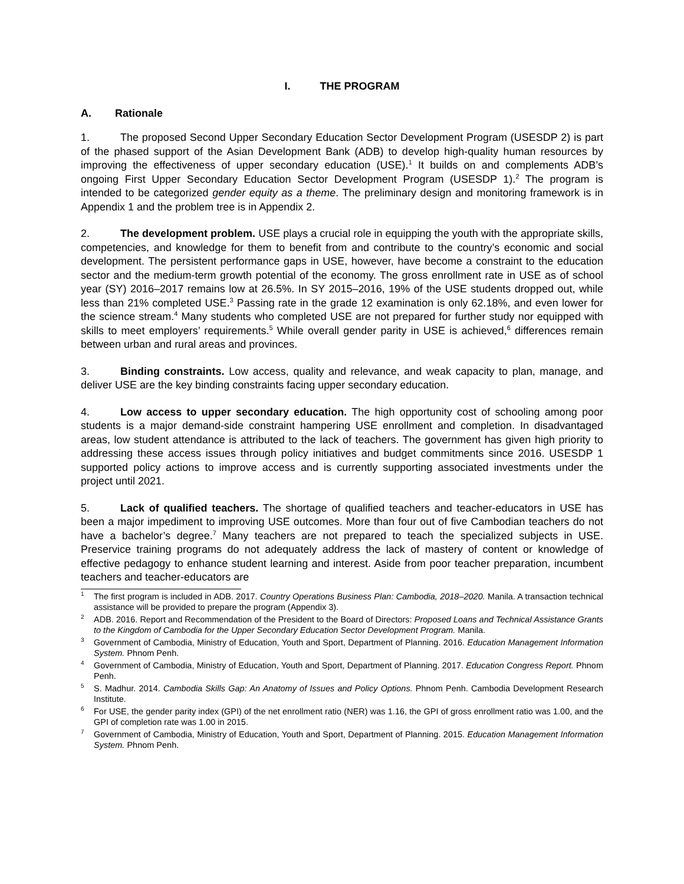I. THE PROGRAM
A. Rationale
1. The proposed Second Upper Secondary Education Sector Development Program (USESDP 2) is part of the phased support of the Asian Development Bank (ADB) to develop high-quality human resources by improving the effectiveness of upper secondary education (USE).<sup>1</sup> It builds on and complements ADB’s ongoing First Upper Secondary Education Sector Development Program (USESDP 1).<sup>2</sup> The program is intended to be categorized gender equity as a theme. The preliminary design and monitoring framework is in Appendix 1 and the problem tree is in Appendix 2.
2. The development problem. USE plays a crucial role in equipping the youth with the appropriate skills, competencies, and knowledge for them to benefit from and contribute to the country’s economic and social development. The persistent performance gaps in USE, however, have become a constraint to the education sector and the medium-term growth potential of the economy. The gross enrollment rate in USE as of school year (SY) 2016–2017 remains low at 26.5%. In SY 2015–2016, 19% of the USE students dropped out, while less than 21% completed USE.<sup>3</sup> Passing rate in the grade 12 examination is only 62.18%, and even lower for the science stream.<sup>4</sup> Many students who completed USE are not prepared for further study nor equipped with skills to meet employers’ requirements.<sup>5</sup> While overall gender parity in USE is achieved,<sup>6</sup> differences remain between urban and rural areas and provinces.
3. Binding constraints. Low access, quality and relevance, and weak capacity to plan, manage, and deliver USE are the key binding constraints facing upper secondary education.
4. Low access to upper secondary education. The high opportunity cost of schooling among poor students is a major demand-side constraint hampering USE enrollment and completion. In disadvantaged areas, low student attendance is attributed to the lack of teachers. The government has given high priority to addressing these access issues through policy initiatives and budget commitments since 2016. USESDP 1 supported policy actions to improve access and is currently supporting associated investments under the project until 2021.
5. Lack of qualified teachers. The shortage of qualified teachers and teacher-educators in USE has been a major impediment to improving USE outcomes. More than four out of five Cambodian teachers do not have a bachelor’s degree.<sup>7</sup> Many teachers are not prepared to teach the specialized subjects in USE. Preservice training programs do not adequately address the lack of mastery of content or knowledge of effective pedagogy to enhance student learning and interest. Aside from poor teacher preparation, incumbent teachers and teacher-educators are
<sup>1</sup> The first program is included in ADB. 2017. Country Operations Business Plan: Cambodia, 2018–2020. Manila. A transaction technical assistance will be provided to prepare the program (Appendix 3).
<sup>2</sup> ADB. 2016. Report and Recommendation of the President to the Board of Directors: Proposed Loans and Technical Assistance Grants to the Kingdom of Cambodia for the Upper Secondary Education Sector Development Program. Manila.
<sup>3</sup> Government of Cambodia, Ministry of Education, Youth and Sport, Department of Planning. 2016. Education Management Information System. Phnom Penh.
<sup>4</sup> Government of Cambodia, Ministry of Education, Youth and Sport, Department of Planning. 2017. Education Congress Report. Phnom Penh.
<sup>5</sup> S. Madhur. 2014. Cambodia Skills Gap: An Anatomy of Issues and Policy Options. Phnom Penh. Cambodia Development Research Institute.
<sup>6</sup> For USE, the gender parity index (GPI) of the net enrollment ratio (NER) was 1.16, the GPI of gross enrollment ratio was 1.00, and the GPI of completion rate was 1.00 in 2015.
<sup>7</sup> Government of Cambodia, Ministry of Education, Youth and Sport, Department of Planning. 2015. Education Management Information System. Phnom Penh.